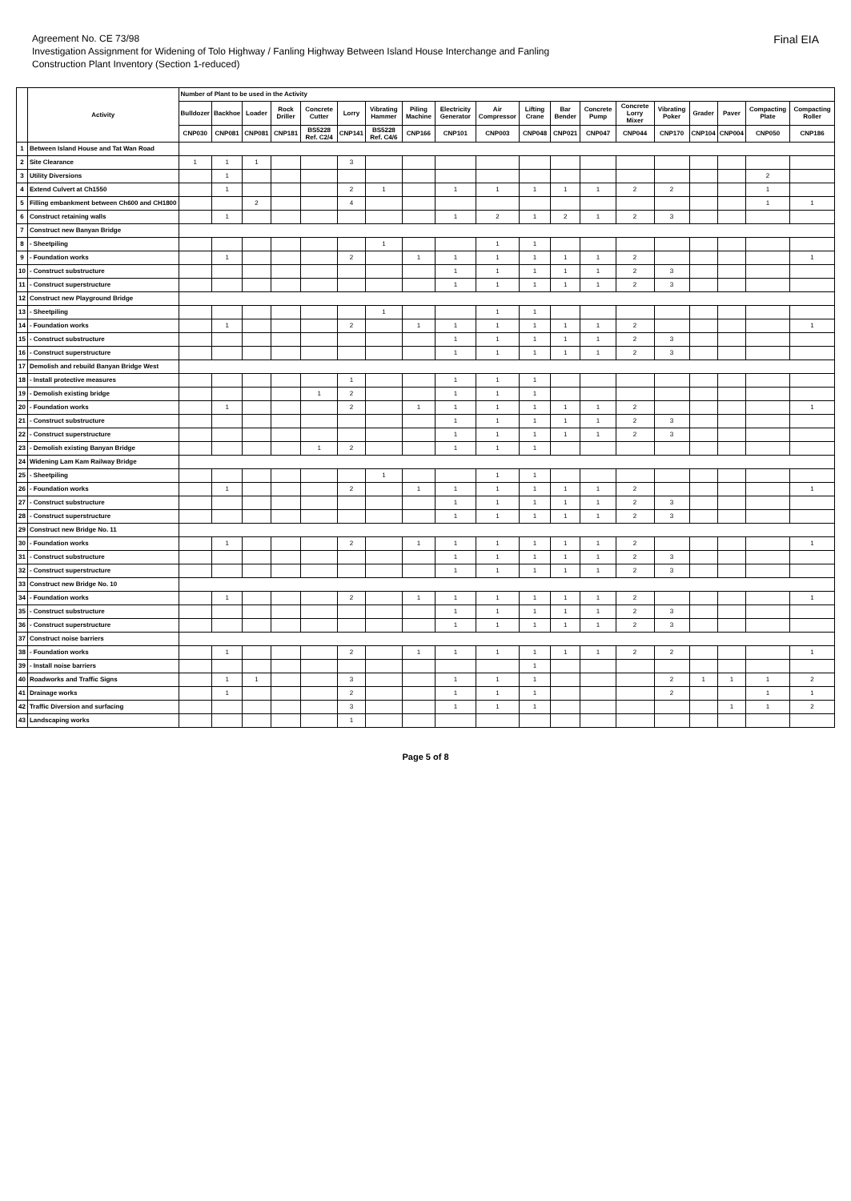Agreement No. CE 73/98
Investigation Assignment for Widening of Tolo Highway / Fanling Highway Between Island House Interchange and Fanling
Construction Plant Inventory (Section 1-reduced)
Final EIA
| | Activity | Number of Plant to be used in the Activity | | | | | | | | | | | | | | | | | | |
| --- | --- | --- | --- | --- | --- | --- | --- | --- | --- | --- | --- | --- | --- | --- | --- | --- | --- | --- | --- | --- |
| | | Bulldozer | Backhoe | Loader | Rock Driller | Concrete Cutter | Lorry | Vibrating Hammer | Piling Machine | Electricity Generator | Air Compressor | Lifting Crane | Bar Bender | Concrete Pump | Concrete Lorry Mixer | Vibrating Poker | Grader | Paver | Compacting Plate | Compacting Roller |
| | | CNP030 | CNP081 | CNP081 | CNP181 | BS5228 Ref. C2/4 | CNP141 | BS5228 Ref. C4/6 | CNP166 | CNP101 | CNP003 | CNP048 | CNP021 | CNP047 | CNP044 | CNP170 | CNP104 | CNP004 | CNP050 | CNP186 |
| 1 | Between Island House and Tat Wan Road | | | | | | | | | | | | | | | | | | | |
| 2 | Site Clearance | 1 | 1 | 1 | | | 3 | | | | | | | | | | | | | |
| 3 | Utility Diversions | | 1 | | | | | | | | | | | | | | | | 2 | |
| 4 | Extend Culvert at Ch1550 | | 1 | | | | 2 | 1 | | 1 | 1 | 1 | 1 | 1 | 2 | 2 | | | 1 | |
| 5 | Filling embankment between Ch600 and CH1800 | | | 2 | | | 4 | | | | | | | | | | | | 1 | 1 |
| 6 | Construct retaining walls | | 1 | | | | | | | 1 | 2 | 1 | 2 | 1 | 2 | 3 | | | | |
| 7 | Construct new Banyan Bridge | | | | | | | | | | | | | | | | | | | |
| 8 | - Sheetpiling | | | | | | | 1 | | | 1 | 1 | | | | | | | | |
| 9 | - Foundation works | | 1 | | | | 2 | | 1 | 1 | 1 | 1 | 1 | 1 | 2 | | | | | 1 |
| 10 | - Construct substructure | | | | | | | | | 1 | 1 | 1 | 1 | 1 | 2 | 3 | | | | |
| 11 | - Construct superstructure | | | | | | | | | 1 | 1 | 1 | 1 | 1 | 2 | 3 | | | | |
| 12 | Construct new Playground Bridge | | | | | | | | | | | | | | | | | | | |
| 13 | - Sheetpiling | | | | | | | 1 | | | 1 | 1 | | | | | | | | |
| 14 | - Foundation works | | 1 | | | | 2 | | 1 | 1 | 1 | 1 | 1 | 1 | 2 | | | | | 1 |
| 15 | - Construct substructure | | | | | | | | | 1 | 1 | 1 | 1 | 1 | 2 | 3 | | | | |
| 16 | - Construct superstructure | | | | | | | | | 1 | 1 | 1 | 1 | 1 | 2 | 3 | | | | |
| 17 | Demolish and rebuild Banyan Bridge West | | | | | | | | | | | | | | | | | | | |
| 18 | - Install protective measures | | | | | | 1 | | | 1 | 1 | 1 | | | | | | | | |
| 19 | - Demolish existing bridge | | | | | 1 | 2 | | | 1 | 1 | 1 | | | | | | | | |
| 20 | - Foundation works | | 1 | | | | 2 | | 1 | 1 | 1 | 1 | 1 | 1 | 2 | | | | | 1 |
| 21 | - Construct substructure | | | | | | | | | 1 | 1 | 1 | 1 | 1 | 2 | 3 | | | | |
| 22 | - Construct superstructure | | | | | | | | | 1 | 1 | 1 | 1 | 1 | 2 | 3 | | | | |
| 23 | - Demolish existing Banyan Bridge | | | | | 1 | 2 | | | 1 | 1 | 1 | | | | | | | | |
| 24 | Widening Lam Kam Railway Bridge | | | | | | | | | | | | | | | | | | | |
| 25 | - Sheetpiling | | | | | | | 1 | | | 1 | 1 | | | | | | | | |
| 26 | - Foundation works | | 1 | | | | 2 | | 1 | 1 | 1 | 1 | 1 | 1 | 2 | | | | | 1 |
| 27 | - Construct substructure | | | | | | | | | 1 | 1 | 1 | 1 | 1 | 2 | 3 | | | | |
| 28 | - Construct superstructure | | | | | | | | | 1 | 1 | 1 | 1 | 1 | 2 | 3 | | | | |
| 29 | Construct new Bridge No. 11 | | | | | | | | | | | | | | | | | | | |
| 30 | - Foundation works | | 1 | | | | 2 | | 1 | 1 | 1 | 1 | 1 | 1 | 2 | | | | | 1 |
| 31 | - Construct substructure | | | | | | | | | 1 | 1 | 1 | 1 | 1 | 2 | 3 | | | | |
| 32 | - Construct superstructure | | | | | | | | | 1 | 1 | 1 | 1 | 1 | 2 | 3 | | | | |
| 33 | Construct new Bridge No. 10 | | | | | | | | | | | | | | | | | | | |
| 34 | - Foundation works | | 1 | | | | 2 | | 1 | 1 | 1 | 1 | 1 | 1 | 2 | | | | | 1 |
| 35 | - Construct substructure | | | | | | | | | 1 | 1 | 1 | 1 | 1 | 2 | 3 | | | | |
| 36 | - Construct superstructure | | | | | | | | | 1 | 1 | 1 | 1 | 1 | 2 | 3 | | | | |
| 37 | Construct noise barriers | | | | | | | | | | | | | | | | | | | |
| 38 | - Foundation works | | 1 | | | | 2 | | 1 | 1 | 1 | 1 | 1 | 1 | 2 | 2 | | | | 1 |
| 39 | - Install noise barriers | | | | | | | | | | | 1 | | | | | | | | |
| 40 | Roadworks and Traffic Signs | | 1 | 1 | | | 3 | | | 1 | 1 | 1 | | | | 2 | 1 | 1 | 1 | 2 |
| 41 | Drainage works | | 1 | | | | 2 | | | 1 | 1 | 1 | | | | 2 | | | 1 | 1 |
| 42 | Traffic Diversion and surfacing | | | | | | 3 | | | 1 | 1 | 1 | | | | | | 1 | 1 | 2 |
| 43 | Landscaping works | | | | | | 1 | | | | | | | | | | | | | |
Page 5 of 8